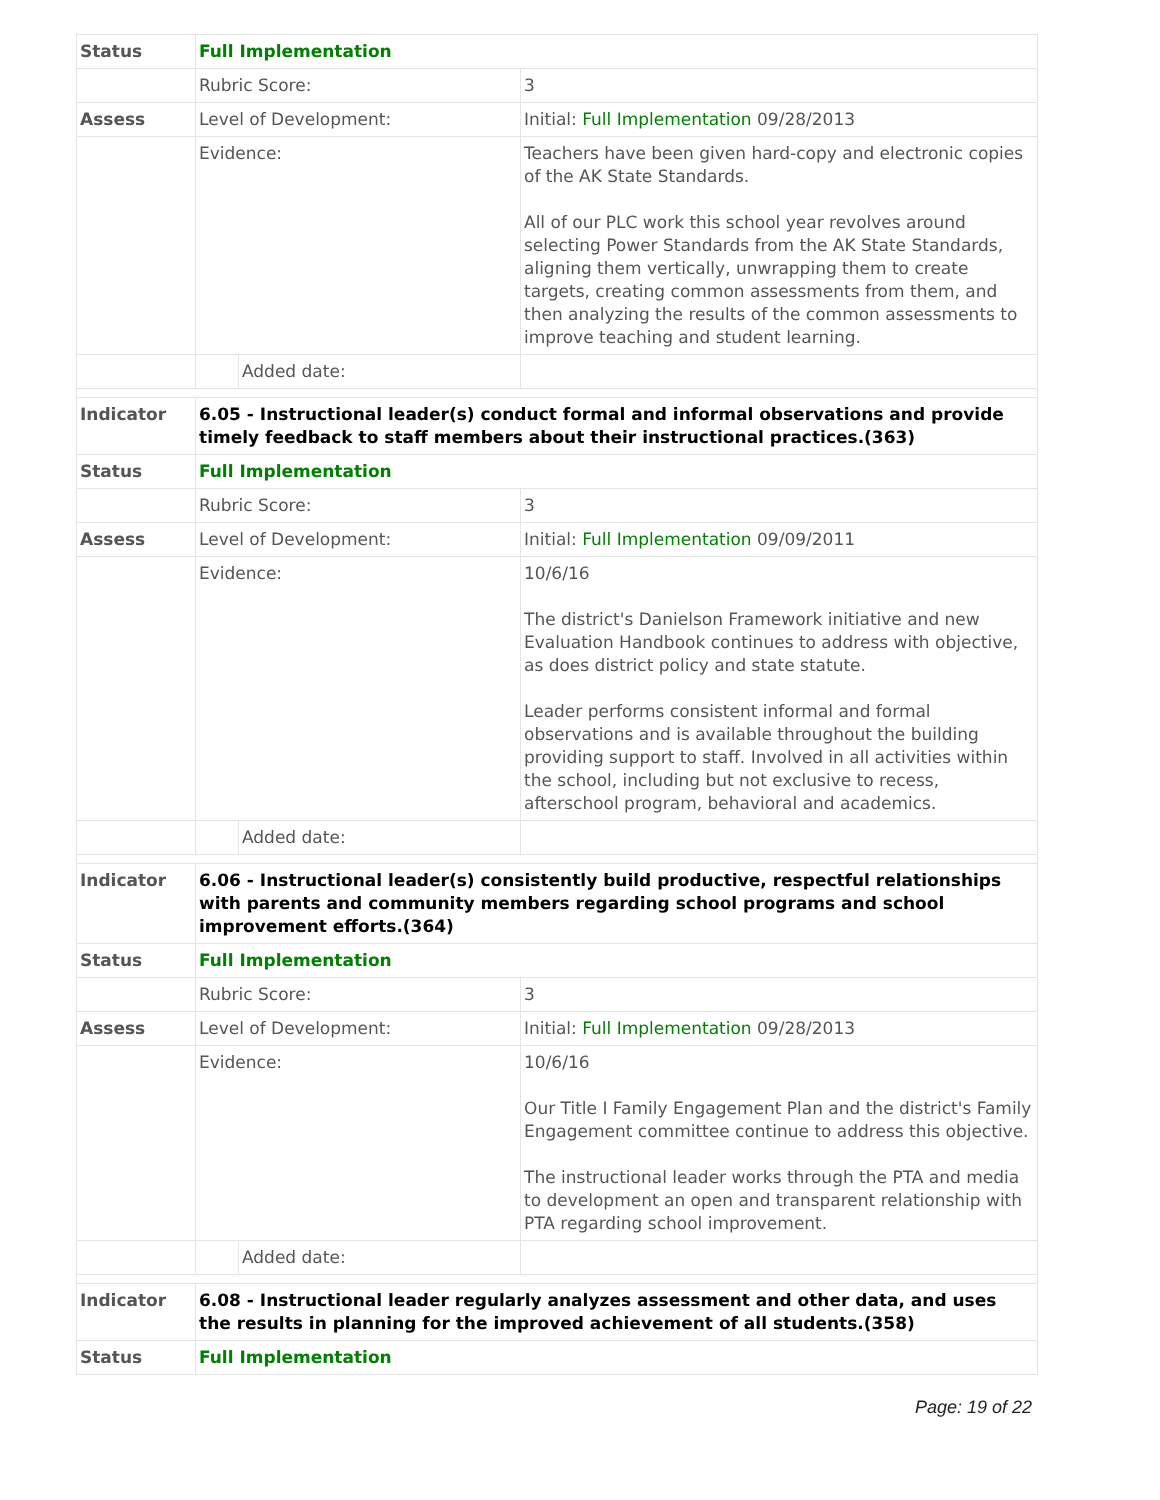| Status | Full Implementation | | |
| | Rubric Score: | | 3 |
| Assess | Level of Development: | | Initial: Full Implementation 09/28/2013 |
| | Evidence: | | Teachers have been given hard-copy and electronic copies of the AK State Standards. All of our PLC work this school year revolves around selecting Power Standards from the AK State Standards, aligning them vertically, unwrapping them to create targets, creating common assessments from them, and then analyzing the results of the common assessments to improve teaching and student learning. |
| | | Added date: | |
| Indicator | 6.05 - Instructional leader(s) conduct formal and informal observations and provide timely feedback to staff members about their instructional practices.(363) | | |
| Status | Full Implementation | | |
| | Rubric Score: | | 3 |
| Assess | Level of Development: | | Initial: Full Implementation 09/09/2011 |
| | Evidence: | | 10/6/16 The district's Danielson Framework initiative and new Evaluation Handbook continues to address with objective, as does district policy and state statute. Leader performs consistent informal and formal observations and is available throughout the building providing support to staff. Involved in all activities within the school, including but not exclusive to recess, afterschool program, behavioral and academics. |
| | | Added date: | |
| Indicator | 6.06 - Instructional leader(s) consistently build productive, respectful relationships with parents and community members regarding school programs and school improvement efforts.(364) | | |
| Status | Full Implementation | | |
| | Rubric Score: | | 3 |
| Assess | Level of Development: | | Initial: Full Implementation 09/28/2013 |
| | Evidence: | | 10/6/16 Our Title I Family Engagement Plan and the district's Family Engagement committee continue to address this objective. The instructional leader works through the PTA and media to development an open and transparent relationship with PTA regarding school improvement. |
| | | Added date: | |
| Indicator | 6.08 - Instructional leader regularly analyzes assessment and other data, and uses the results in planning for the improved achievement of all students.(358) | | |
| Status | Full Implementation | | |
Page: 19 of 22